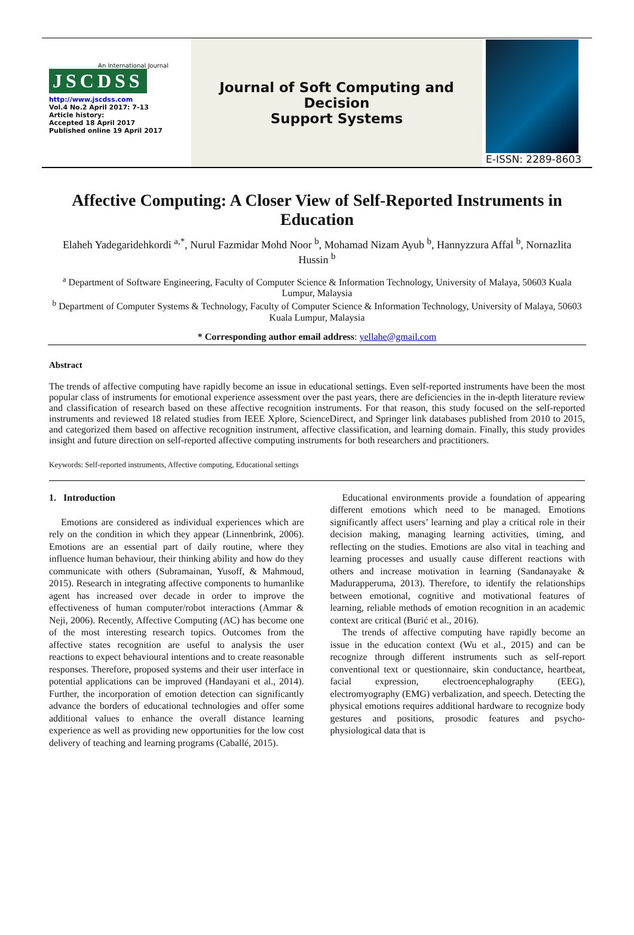An International Journal
JSCDSS
http://www.jscdss.com
Vol.4 No.2 April 2017: 7-13
Article history:
Accepted 18 April 2017
Published online 19 April 2017
Journal of Soft Computing and Decision
Support Systems
E-ISSN: 2289-8603
Affective Computing: A Closer View of Self-Reported Instruments in Education
Elaheh Yadegaridehkordi <sup>a,*</sup>, Nurul Fazmidar Mohd Noor <sup>b</sup>, Mohamad Nizam Ayub <sup>b</sup>, Hannyzzura Affal <sup>b</sup>, Nornazlita Hussin <sup>b</sup>
<sup>a</sup> Department of Software Engineering, Faculty of Computer Science & Information Technology, University of Malaya, 50603 Kuala Lumpur, Malaysia
<sup>b</sup> Department of Computer Systems & Technology, Faculty of Computer Science & Information Technology, University of Malaya, 50603 Kuala Lumpur, Malaysia
* Corresponding author email address: yellahe@gmail.com
Abstract
The trends of affective computing have rapidly become an issue in educational settings. Even self-reported instruments have been the most popular class of instruments for emotional experience assessment over the past years, there are deficiencies in the in-depth literature review and classification of research based on these affective recognition instruments. For that reason, this study focused on the self-reported instruments and reviewed 18 related studies from IEEE Xplore, ScienceDirect, and Springer link databases published from 2010 to 2015, and categorized them based on affective recognition instrument, affective classification, and learning domain. Finally, this study provides insight and future direction on self-reported affective computing instruments for both researchers and practitioners.
Keywords: Self-reported instruments, Affective computing, Educational settings
1. Introduction
Emotions are considered as individual experiences which are rely on the condition in which they appear (Linnenbrink, 2006). Emotions are an essential part of daily routine, where they influence human behaviour, their thinking ability and how do they communicate with others (Subramainan, Yusoff, & Mahmoud, 2015). Research in integrating affective components to humanlike agent has increased over decade in order to improve the effectiveness of human computer/robot interactions (Ammar & Neji, 2006). Recently, Affective Computing (AC) has become one of the most interesting research topics. Outcomes from the affective states recognition are useful to analysis the user reactions to expect behavioural intentions and to create reasonable responses. Therefore, proposed systems and their user interface in potential applications can be improved (Handayani et al., 2014). Further, the incorporation of emotion detection can significantly advance the borders of educational technologies and offer some additional values to enhance the overall distance learning experience as well as providing new opportunities for the low cost delivery of teaching and learning programs (Caballé, 2015).
Educational environments provide a foundation of appearing different emotions which need to be managed. Emotions significantly affect users’ learning and play a critical role in their decision making, managing learning activities, timing, and reflecting on the studies. Emotions are also vital in teaching and learning processes and usually cause different reactions with others and increase motivation in learning (Sandanayake & Madurapperuma, 2013). Therefore, to identify the relationships between emotional, cognitive and motivational features of learning, reliable methods of emotion recognition in an academic context are critical (Burić et al., 2016).
The trends of affective computing have rapidly become an issue in the education context (Wu et al., 2015) and can be recognize through different instruments such as self-report conventional text or questionnaire, skin conductance, heartbeat, facial expression, electroencephalography (EEG), electromyography (EMG) verbalization, and speech. Detecting the physical emotions requires additional hardware to recognize body gestures and positions, prosodic features and psycho-physiological data that is